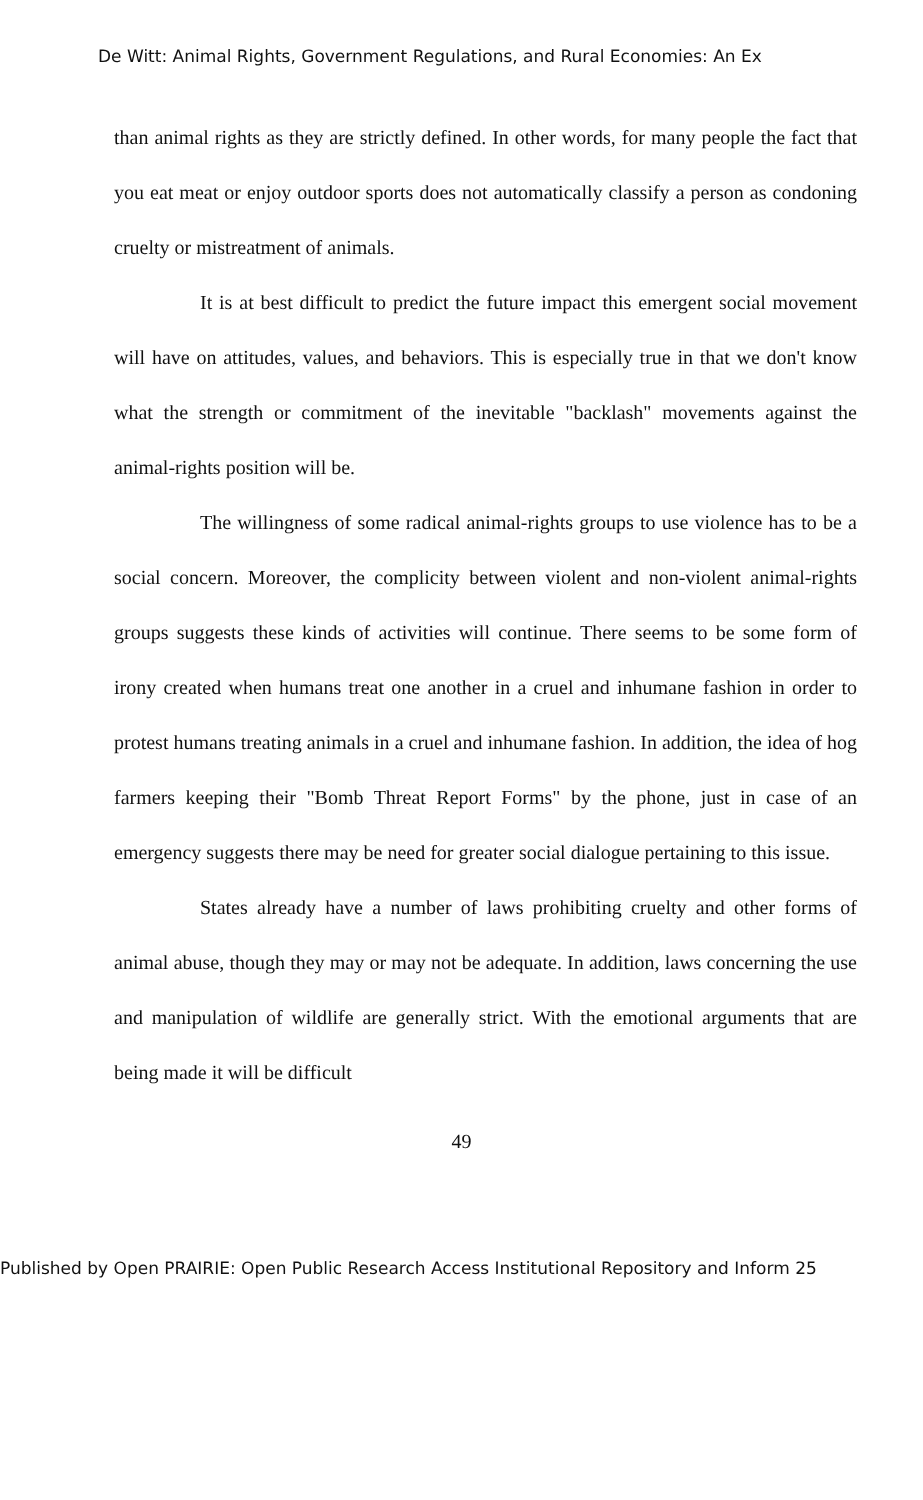De Witt: Animal Rights, Government Regulations, and Rural Economies: An Ex
than animal rights as they are strictly defined. In other words, for many people the fact that you eat meat or enjoy outdoor sports does not automatically classify a person as condoning cruelty or mistreatment of animals.
It is at best difficult to predict the future impact this emergent social movement will have on attitudes, values, and behaviors. This is especially true in that we don't know what the strength or commitment of the inevitable "backlash" movements against the animal-rights position will be.
The willingness of some radical animal-rights groups to use violence has to be a social concern. Moreover, the complicity between violent and non-violent animal-rights groups suggests these kinds of activities will continue. There seems to be some form of irony created when humans treat one another in a cruel and inhumane fashion in order to protest humans treating animals in a cruel and inhumane fashion. In addition, the idea of hog farmers keeping their "Bomb Threat Report Forms" by the phone, just in case of an emergency suggests there may be need for greater social dialogue pertaining to this issue.
States already have a number of laws prohibiting cruelty and other forms of animal abuse, though they may or may not be adequate. In addition, laws concerning the use and manipulation of wildlife are generally strict. With the emotional arguments that are being made it will be difficult
49
Published by Open PRAIRIE: Open Public Research Access Institutional Repository and Inform 25